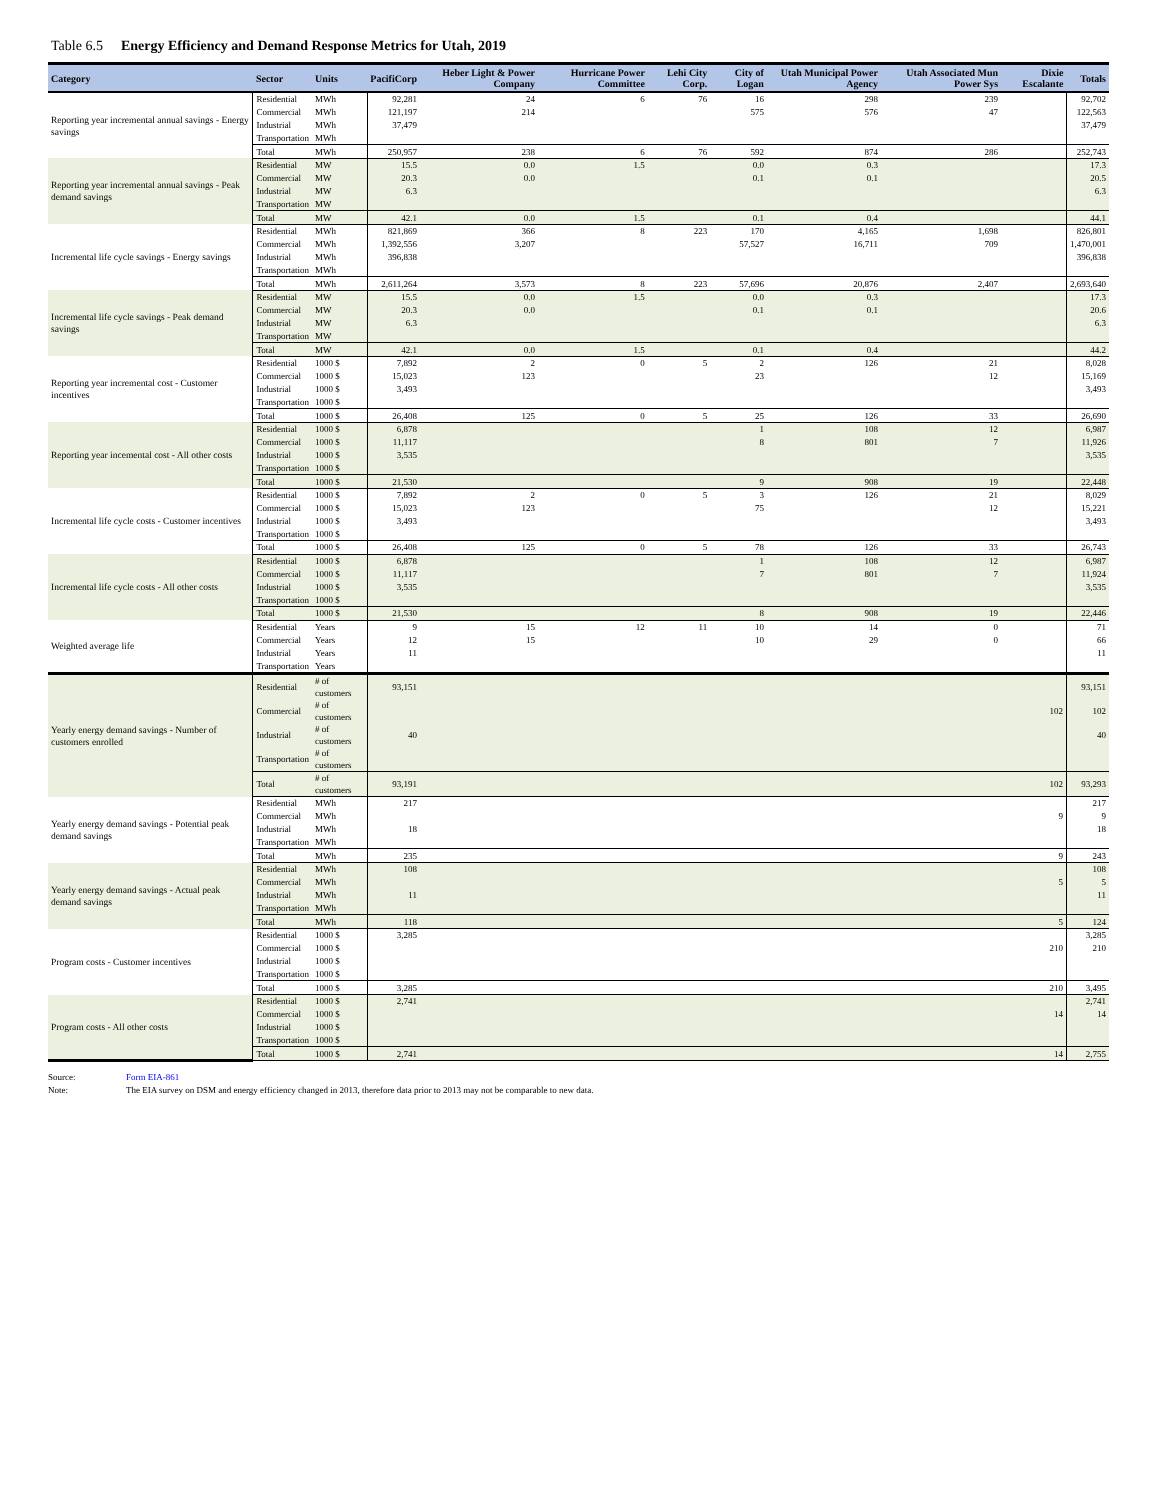Table 6.5 Energy Efficiency and Demand Response Metrics for Utah, 2019
| Category | Sector | Units | PacifiCorp | Heber Light & Power Company | Hurricane Power Committee | Lehi City Corp. | City of Logan | Utah Municipal Power Agency | Utah Associated Mun Power Sys | Dixie Escalante | Totals |
| --- | --- | --- | --- | --- | --- | --- | --- | --- | --- | --- | --- |
| Reporting year incremental annual savings - Energy savings | Residential | MWh | 92,281 | 24 | 6 | 76 | 16 | 298 | 239 | | 92,702 |
| | Commercial | MWh | 121,197 | 214 | | | 575 | 576 | 47 | | 122,563 |
| | Industrial | MWh | 37,479 | | | | | | | | 37,479 |
| | Transportation | MWh | | | | | | | | | |
| | Total | MWh | 250,957 | 238 | 6 | 76 | 592 | 874 | 286 | | 252,743 |
| Reporting year incremental annual savings - Peak demand savings | Residential | MW | 15.5 | 0.0 | 1.5 | | 0.0 | 0.3 | | | 17.3 |
| | Commercial | MW | 20.3 | 0.0 | | | 0.1 | 0.1 | | | 20.5 |
| | Industrial | MW | 6.3 | | | | | | | | 6.3 |
| | Transportation | MW | | | | | | | | | |
| | Total | MW | 42.1 | 0.0 | 1.5 | | 0.1 | 0.4 | | | 44.1 |
| Incremental life cycle savings - Energy savings | Residential | MWh | 821,869 | 366 | 8 | 223 | 170 | 4,165 | 1,698 | | 826,801 |
| | Commercial | MWh | 1,392,556 | 3,207 | | | 57,527 | 16,711 | 709 | | 1,470,001 |
| | Industrial | MWh | 396,838 | | | | | | | | 396,838 |
| | Transportation | MWh | | | | | | | | | |
| | Total | MWh | 2,611,264 | 3,573 | 8 | 223 | 57,696 | 20,876 | 2,407 | | 2,693,640 |
| Incremental life cycle savings - Peak demand savings | Residential | MW | 15.5 | 0.0 | 1.5 | | 0.0 | 0.3 | | | 17.3 |
| | Commercial | MW | 20.3 | 0.0 | | | 0.1 | 0.1 | | | 20.6 |
| | Industrial | MW | 6.3 | | | | | | | | 6.3 |
| | Transportation | MW | | | | | | | | | |
| | Total | MW | 42.1 | 0.0 | 1.5 | | 0.1 | 0.4 | | | 44.2 |
| Reporting year incremental cost - Customer incentives | Residential | 1000 $ | 7,892 | 2 | 0 | 5 | 2 | 126 | 21 | | 8,028 |
| | Commercial | 1000 $ | 15,023 | 123 | | | 23 | | 12 | | 15,169 |
| | Industrial | 1000 $ | 3,493 | | | | | | | | 3,493 |
| | Transportation | 1000 $ | | | | | | | | | |
| | Total | 1000 $ | 26,408 | 125 | 0 | 5 | 25 | 126 | 33 | | 26,690 |
| Reporting year incemental cost - All other costs | Residential | 1000 $ | 6,878 | | | | 1 | 108 | 12 | | 6,987 |
| | Commercial | 1000 $ | 11,117 | | | | 8 | 801 | 7 | | 11,926 |
| | Industrial | 1000 $ | 3,535 | | | | | | | | 3,535 |
| | Transportation | 1000 $ | | | | | | | | | |
| | Total | 1000 $ | 21,530 | | | | 9 | 908 | 19 | | 22,448 |
| Incremental life cycle costs - Customer incentives | Residential | 1000 $ | 7,892 | 2 | 0 | 5 | 3 | 126 | 21 | | 8,029 |
| | Commercial | 1000 $ | 15,023 | 123 | | | 75 | | 12 | | 15,221 |
| | Industrial | 1000 $ | 3,493 | | | | | | | | 3,493 |
| | Transportation | 1000 $ | | | | | | | | | |
| | Total | 1000 $ | 26,408 | 125 | 0 | 5 | 78 | 126 | 33 | | 26,743 |
| Incremental life cycle costs - All other costs | Residential | 1000 $ | 6,878 | | | | 1 | 108 | 12 | | 6,987 |
| | Commercial | 1000 $ | 11,117 | | | | 7 | 801 | 7 | | 11,924 |
| | Industrial | 1000 $ | 3,535 | | | | | | | | 3,535 |
| | Transportation | 1000 $ | | | | | | | | | |
| | Total | 1000 $ | 21,530 | | | | 8 | 908 | 19 | | 22,446 |
| Weighted average life | Residential | Years | 9 | 15 | 12 | 11 | 10 | 14 | 0 | | 71 |
| | Commercial | Years | 12 | 15 | | | 10 | 29 | 0 | | 66 |
| | Industrial | Years | 11 | | | | | | | | 11 |
| | Transportation | Years | | | | | | | | | |
| Yearly energy demand savings - Number of customers enrolled | Residential | # of customers | 93,151 | | | | | | | | 93,151 |
| | Commercial | # of customers | | | | | | | | 102 | 102 |
| | Industrial | # of customers | 40 | | | | | | | | 40 |
| | Transportation | # of customers | | | | | | | | | |
| | Total | # of customers | 93,191 | | | | | | | 102 | 93,293 |
| Yearly energy demand savings - Potential peak demand savings | Residential | MWh | 217 | | | | | | | | 217 |
| | Commercial | MWh | | | | | | | | 9 | 9 |
| | Industrial | MWh | 18 | | | | | | | | 18 |
| | Transportation | MWh | | | | | | | | | |
| | Total | MWh | 235 | | | | | | | 9 | 243 |
| Yearly energy demand savings - Actual peak demand savings | Residential | MWh | 108 | | | | | | | | 108 |
| | Commercial | MWh | | | | | | | | 5 | 5 |
| | Industrial | MWh | 11 | | | | | | | | 11 |
| | Transportation | MWh | | | | | | | | | |
| | Total | MWh | 118 | | | | | | | 5 | 124 |
| Program costs - Customer incentives | Residential | 1000 $ | 3,285 | | | | | | | | 3,285 |
| | Commercial | 1000 $ | | | | | | | | 210 | 210 |
| | Industrial | 1000 $ | | | | | | | | | |
| | Transportation | 1000 $ | | | | | | | | | |
| | Total | 1000 $ | 3,285 | | | | | | | 210 | 3,495 |
| Program costs - All other costs | Residential | 1000 $ | 2,741 | | | | | | | | 2,741 |
| | Commercial | 1000 $ | | | | | | | | 14 | 14 |
| | Industrial | 1000 $ | | | | | | | | | |
| | Transportation | 1000 $ | | | | | | | | | |
| | Total | 1000 $ | 2,741 | | | | | | | 14 | 2,755 |
Source: Form EIA-861
Note: The EIA survey on DSM and energy efficiency changed in 2013, therefore data prior to 2013 may not be comparable to new data.